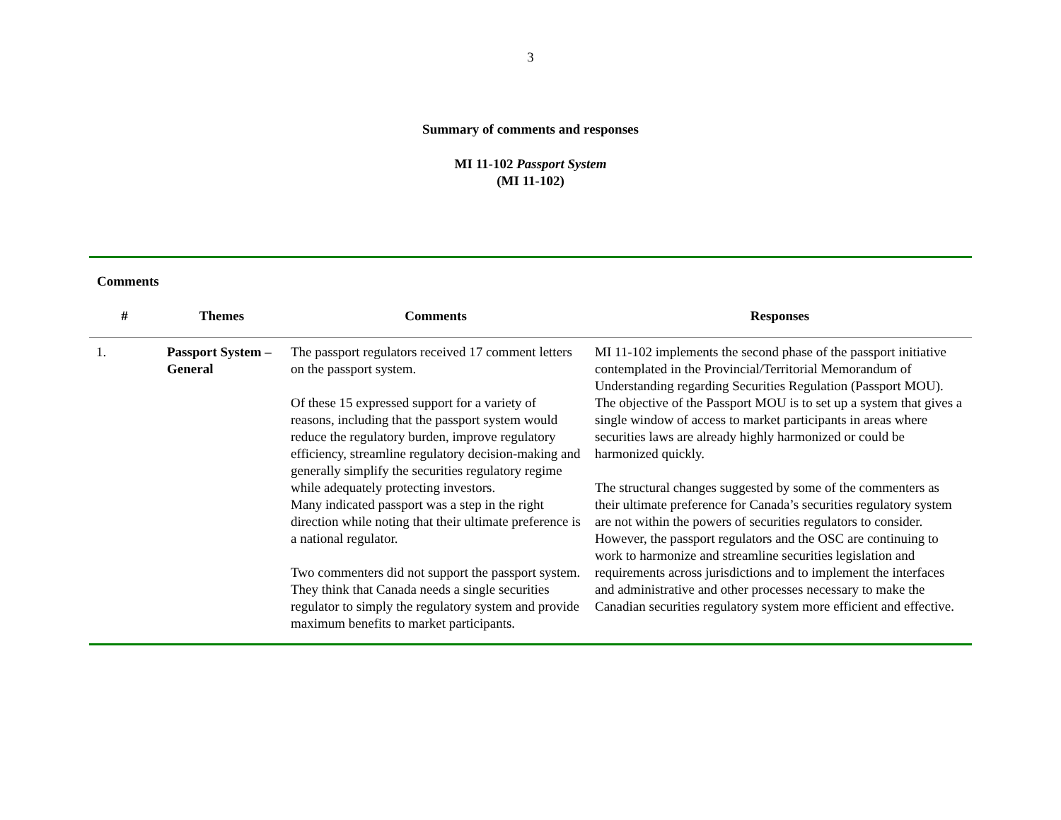3
Summary of comments and responses
MI 11-102 Passport System
(MI 11-102)
Comments
| # | Themes | Comments | Responses |
| --- | --- | --- | --- |
| 1. | Passport System – General | The passport regulators received 17 comment letters on the passport system. Of these 15 expressed support for a variety of reasons, including that the passport system would reduce the regulatory burden, improve regulatory efficiency, streamline regulatory decision-making and generally simplify the securities regulatory regime while adequately protecting investors. Many indicated passport was a step in the right direction while noting that their ultimate preference is a national regulator. Two commenters did not support the passport system. They think that Canada needs a single securities regulator to simply the regulatory system and provide maximum benefits to market participants. | MI 11-102 implements the second phase of the passport initiative contemplated in the Provincial/Territorial Memorandum of Understanding regarding Securities Regulation (Passport MOU). The objective of the Passport MOU is to set up a system that gives a single window of access to market participants in areas where securities laws are already highly harmonized or could be harmonized quickly. The structural changes suggested by some of the commenters as their ultimate preference for Canada’s securities regulatory system are not within the powers of securities regulators to consider. However, the passport regulators and the OSC are continuing to work to harmonize and streamline securities legislation and requirements across jurisdictions and to implement the interfaces and administrative and other processes necessary to make the Canadian securities regulatory system more efficient and effective. |